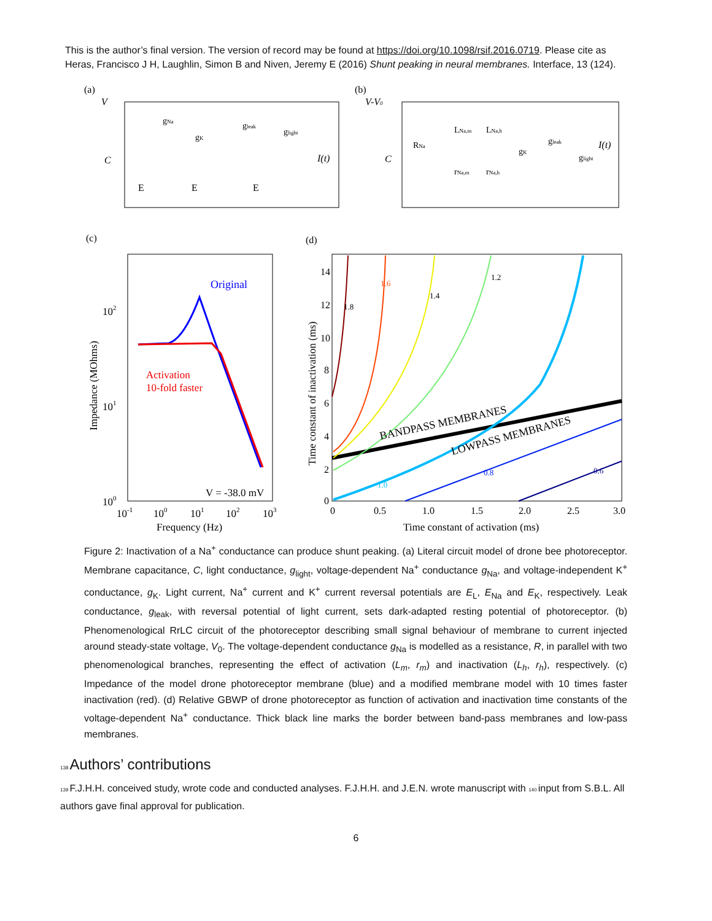This is the author’s final version. The version of record may be found at https://doi.org/10.1098/rsif.2016.0719. Please cite as Heras, Francisco J H, Laughlin, Simon B and Niven, Jeremy E (2016) Shunt peaking in neural membranes. Interface, 13 (124).
(a)
V
C
E
E
E
gNa
gK
gleak
glight
I(t)
(b)
V-V0
C
RNa
LNa,m
LNa,h
rNa,m
rNa,h
gK
gleak
glight
I(t)
(c)
Original
Activation
10-fold faster
V = -38.0 mV
102
101
100
10-1
100
101
102
103
Frequency (Hz)
Impedance (MOhms)
(d)
BANDPASS MEMBRANES
LOWPASS MEMBRANES
1.8
1.6
1.4
1.2
1.0
0.8
0.6
14
12
10
8
6
4
2
0
0
0.5
1.0
1.5
2.0
2.5
3.0
Time constant of activation (ms)
Time constant of inactivation (ms)
Figure 2: Inactivation of a Na<sup>+</sup> conductance can produce shunt peaking. (a) Literal circuit model of drone bee photoreceptor. Membrane capacitance, C, light conductance, g<sub>light</sub>, voltage-dependent Na<sup>+</sup> conductance g<sub>Na</sub>, and voltage-independent K<sup>+</sup> conductance, g<sub>K</sub>. Light current, Na<sup>+</sup> current and K<sup>+</sup> current reversal potentials are E<sub>L</sub>, E<sub>Na</sub> and E<sub>K</sub>, respectively. Leak conductance, g<sub>leak</sub>, with reversal potential of light current, sets dark-adapted resting potential of photoreceptor. (b) Phenomenological RrLC circuit of the photoreceptor describing small signal behaviour of membrane to current injected around steady-state voltage, V<sub>0</sub>. The voltage-dependent conductance g<sub>Na</sub> is modelled as a resistance, R, in parallel with two phenomenological branches, representing the effect of activation (L<sub>m</sub>, r<sub>m</sub>) and inactivation (L<sub>h</sub>, r<sub>h</sub>), respectively. (c) Impedance of the model drone photoreceptor membrane (blue) and a modified membrane model with 10 times faster inactivation (red). (d) Relative GBWP of drone photoreceptor as function of activation and inactivation time constants of the voltage-dependent Na<sup>+</sup> conductance. Thick black line marks the border between band-pass membranes and low-pass membranes.
138 Authors’ contributions
139 F.J.H.H. conceived study, wrote code and conducted analyses. F.J.H.H. and J.E.N. wrote manuscript with 140 input from S.B.L. All authors gave final approval for publication.
6